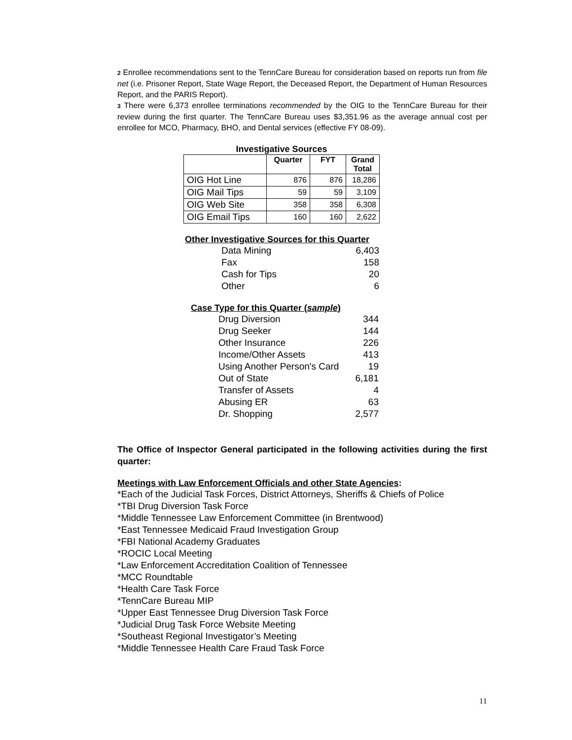2 Enrollee recommendations sent to the TennCare Bureau for consideration based on reports run from file net (i.e. Prisoner Report, State Wage Report, the Deceased Report, the Department of Human Resources Report, and the PARIS Report).
3 There were 6,373 enrollee terminations recommended by the OIG to the TennCare Bureau for their review during the first quarter. The TennCare Bureau uses $3,351.96 as the average annual cost per enrollee for MCO, Pharmacy, BHO, and Dental services (effective FY 08-09).
Investigative Sources
| | Quarter | FYT | Grand Total |
| --- | --- | --- | --- |
| OIG Hot Line | 876 | 876 | 18,286 |
| OIG Mail Tips | 59 | 59 | 3,109 |
| OIG Web Site | 358 | 358 | 6,308 |
| OIG Email Tips | 160 | 160 | 2,622 |
Other Investigative Sources for this Quarter
| Data Mining | 6,403 |
| Fax | 158 |
| Cash for Tips | 20 |
| Other | 6 |
Case Type for this Quarter (sample)
| Drug Diversion | 344 |
| Drug Seeker | 144 |
| Other Insurance | 226 |
| Income/Other Assets | 413 |
| Using Another Person's Card | 19 |
| Out of State | 6,181 |
| Transfer of Assets | 4 |
| Abusing ER | 63 |
| Dr. Shopping | 2,577 |
The Office of Inspector General participated in the following activities during the first quarter:
Meetings with Law Enforcement Officials and other State Agencies:
*Each of the Judicial Task Forces, District Attorneys, Sheriffs & Chiefs of Police
*TBI Drug Diversion Task Force
*Middle Tennessee Law Enforcement Committee (in Brentwood)
*East Tennessee Medicaid Fraud Investigation Group
*FBI National Academy Graduates
*ROCIC Local Meeting
*Law Enforcement Accreditation Coalition of Tennessee
*MCC Roundtable
*Health Care Task Force
*TennCare Bureau MIP
*Upper East Tennessee Drug Diversion Task Force
*Judicial Drug Task Force Website Meeting
*Southeast Regional Investigator’s Meeting
*Middle Tennessee Health Care Fraud Task Force
11